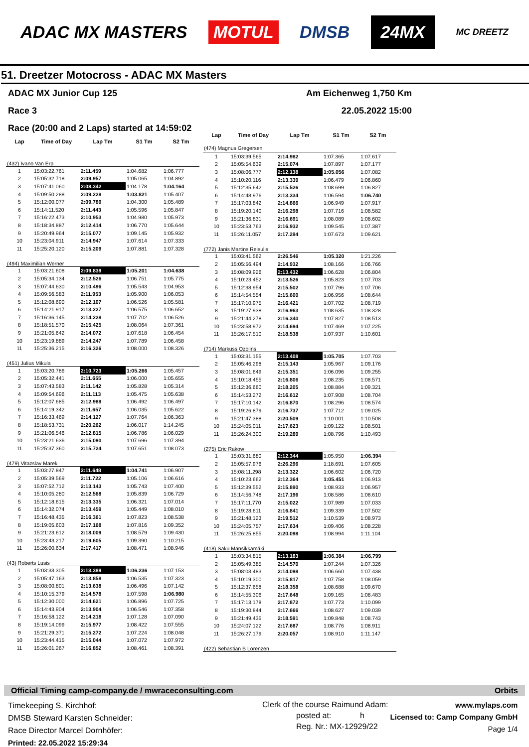ADAC MX MASTERS MOTUL DMSB 24MX MC DREETZ
51. Dreetzer Motocross - ADAC MX Masters
ADAC MX Junior Cup 125 Am Eichenweg 1,750 Km
Race 3 22.05.2022 15:00
Race (20:00 and 2 Laps) started at 14:59:02
| Lap | Time of Day | Lap Tm | S1 Tm | S2 Tm |
| --- | --- | --- | --- | --- |
| (432) Ivano Van Erp | | | | |
| 1 | 15:03:22.761 | 2:11.459 | 1:04.682 | 1:06.777 |
| 2 | 15:05:32.718 | 2:09.957 | 1:05.065 | 1:04.892 |
| 3 | 15:07:41.060 | 2:08.342 | 1:04.178 | 1:04.164 |
| 4 | 15:09:50.288 | 2:09.228 | 1:03.821 | 1:05.407 |
| 5 | 15:12:00.077 | 2:09.789 | 1:04.300 | 1:05.489 |
| 6 | 15:14:11.520 | 2:11.443 | 1:05.596 | 1:05.847 |
| 7 | 15:16:22.473 | 2:10.953 | 1:04.980 | 1:05.973 |
| 8 | 15:18:34.887 | 2:12.414 | 1:06.770 | 1:05.644 |
| 9 | 15:20:49.964 | 2:15.077 | 1:09.145 | 1:05.932 |
| 10 | 15:23:04.911 | 2:14.947 | 1:07.614 | 1:07.333 |
| 11 | 15:25:20.120 | 2:15.209 | 1:07.881 | 1:07.328 |
| (494) Maximilian Werner | | | | |
| 1 | 15:03:21.608 | 2:09.839 | 1:05.201 | 1:04.638 |
| 2 | 15:05:34.134 | 2:12.526 | 1:06.751 | 1:05.775 |
| 3 | 15:07:44.630 | 2:10.496 | 1:05.543 | 1:04.953 |
| 4 | 15:09:56.583 | 2:11.953 | 1:05.900 | 1:06.053 |
| 5 | 15:12:08.690 | 2:12.107 | 1:06.526 | 1:05.581 |
| 6 | 15:14:21.917 | 2:13.227 | 1:06.575 | 1:06.652 |
| 7 | 15:16:36.145 | 2:14.228 | 1:07.702 | 1:06.526 |
| 8 | 15:18:51.570 | 2:15.425 | 1:08.064 | 1:07.361 |
| 9 | 15:21:05.642 | 2:14.072 | 1:07.618 | 1:06.454 |
| 10 | 15:23:19.889 | 2:14.247 | 1:07.789 | 1:06.458 |
| 11 | 15:25:36.215 | 2:16.326 | 1:08.000 | 1:08.326 |
| (451) Julius Mikula | | | | |
| 1 | 15:03:20.786 | 2:10.723 | 1:05.266 | 1:05.457 |
| 2 | 15:05:32.441 | 2:11.655 | 1:06.000 | 1:05.655 |
| 3 | 15:07:43.583 | 2:11.142 | 1:05.828 | 1:05.314 |
| 4 | 15:09:54.696 | 2:11.113 | 1:05.475 | 1:05.638 |
| 5 | 15:12:07.685 | 2:12.989 | 1:06.492 | 1:06.497 |
| 6 | 15:14:19.342 | 2:11.657 | 1:06.035 | 1:05.622 |
| 7 | 15:16:33.469 | 2:14.127 | 1:07.764 | 1:06.363 |
| 8 | 15:18:53.731 | 2:20.262 | 1:06.017 | 1:14.245 |
| 9 | 15:21:06.546 | 2:12.815 | 1:06.786 | 1:06.029 |
| 10 | 15:23:21.636 | 2:15.090 | 1:07.696 | 1:07.394 |
| 11 | 15:25:37.360 | 2:15.724 | 1:07.651 | 1:08.073 |
| (479) Vitazslav Marek | | | | |
| 1 | 15:03:27.847 | 2:11.648 | 1:04.741 | 1:06.907 |
| 2 | 15:05:39.569 | 2:11.722 | 1:05.106 | 1:06.616 |
| 3 | 15:07:52.712 | 2:13.143 | 1:05.743 | 1:07.400 |
| 4 | 15:10:05.280 | 2:12.568 | 1:05.839 | 1:06.729 |
| 5 | 15:12:18.615 | 2:13.335 | 1:06.321 | 1:07.014 |
| 6 | 15:14:32.074 | 2:13.459 | 1:05.449 | 1:08.010 |
| 7 | 15:16:48.435 | 2:16.361 | 1:07.823 | 1:08.538 |
| 8 | 15:19:05.603 | 2:17.168 | 1:07.816 | 1:09.352 |
| 9 | 15:21:23.612 | 2:18.009 | 1:08.579 | 1:09.430 |
| 10 | 15:23:43.217 | 2:19.605 | 1:09.390 | 1:10.215 |
| 11 | 15:26:00.634 | 2:17.417 | 1:08.471 | 1:08.946 |
| (43) Roberts Lusis | | | | |
| 1 | 15:03:33.305 | 2:13.389 | 1:06.236 | 1:07.153 |
| 2 | 15:05:47.163 | 2:13.858 | 1:06.535 | 1:07.323 |
| 3 | 15:08:00.801 | 2:13.638 | 1:06.496 | 1:07.142 |
| 4 | 15:10:15.379 | 2:14.578 | 1:07.598 | 1:06.980 |
| 5 | 15:12:30.000 | 2:14.621 | 1:06.896 | 1:07.725 |
| 6 | 15:14:43.904 | 2:13.904 | 1:06.546 | 1:07.358 |
| 7 | 15:16:58.122 | 2:14.218 | 1:07.128 | 1:07.090 |
| 8 | 15:19:14.099 | 2:15.977 | 1:08.422 | 1:07.555 |
| 9 | 15:21:29.371 | 2:15.272 | 1:07.224 | 1:08.048 |
| 10 | 15:23:44.415 | 2:15.044 | 1:07.072 | 1:07.972 |
| 11 | 15:26:01.267 | 2:16.852 | 1:08.461 | 1:08.391 |
| Lap | Time of Day | Lap Tm | S1 Tm | S2 Tm |
| --- | --- | --- | --- | --- |
| (474) Magnus Gregersen | | | | |
| 1 | 15:03:39.565 | 2:14.982 | 1:07.365 | 1:07.617 |
| 2 | 15:05:54.639 | 2:15.074 | 1:07.897 | 1:07.177 |
| 3 | 15:08:06.777 | 2:12.138 | 1:05.056 | 1:07.082 |
| 4 | 15:10:20.116 | 2:13.339 | 1:06.479 | 1:06.860 |
| 5 | 15:12:35.642 | 2:15.526 | 1:08.699 | 1:06.827 |
| 6 | 15:14:48.976 | 2:13.334 | 1:06.594 | 1:06.740 |
| 7 | 15:17:03.842 | 2:14.866 | 1:06.949 | 1:07.917 |
| 8 | 15:19:20.140 | 2:16.298 | 1:07.716 | 1:08.582 |
| 9 | 15:21:36.831 | 2:16.691 | 1:08.089 | 1:08.602 |
| 10 | 15:23:53.763 | 2:16.932 | 1:09.545 | 1:07.387 |
| 11 | 15:26:11.057 | 2:17.294 | 1:07.673 | 1:09.621 |
| (772) Janis Martins Reisulis | | | | |
| 1 | 15:03:41.562 | 2:26.546 | 1:05.320 | 1:21.226 |
| 2 | 15:05:56.494 | 2:14.932 | 1:08.166 | 1:06.766 |
| 3 | 15:08:09.926 | 2:13.432 | 1:06.628 | 1:06.804 |
| 4 | 15:10:23.452 | 2:13.526 | 1:05.823 | 1:07.703 |
| 5 | 15:12:38.954 | 2:15.502 | 1:07.796 | 1:07.706 |
| 6 | 15:14:54.554 | 2:15.600 | 1:06.956 | 1:08.644 |
| 7 | 15:17:10.975 | 2:16.421 | 1:07.702 | 1:08.719 |
| 8 | 15:19:27.938 | 2:16.963 | 1:08.635 | 1:08.328 |
| 9 | 15:21:44.278 | 2:16.340 | 1:07.827 | 1:08.513 |
| 10 | 15:23:58.972 | 2:14.694 | 1:07.469 | 1:07.225 |
| 11 | 15:26:17.510 | 2:18.538 | 1:07.937 | 1:10.601 |
| (714) Markuss Ozolins | | | | |
| 1 | 15:03:31.155 | 2:13.408 | 1:05.705 | 1:07.703 |
| 2 | 15:05:46.298 | 2:15.143 | 1:05.967 | 1:09.176 |
| 3 | 15:08:01.649 | 2:15.351 | 1:06.096 | 1:09.255 |
| 4 | 15:10:18.455 | 2:16.806 | 1:08.235 | 1:08.571 |
| 5 | 15:12:36.660 | 2:18.205 | 1:08.884 | 1:09.321 |
| 6 | 15:14:53.272 | 2:16.612 | 1:07.908 | 1:08.704 |
| 7 | 15:17:10.142 | 2:16.870 | 1:08.296 | 1:08.574 |
| 8 | 15:19:26.879 | 2:16.737 | 1:07.712 | 1:09.025 |
| 9 | 15:21:47.388 | 2:20.509 | 1:10.001 | 1:10.508 |
| 10 | 15:24:05.011 | 2:17.623 | 1:09.122 | 1:08.501 |
| 11 | 15:26:24.300 | 2:19.289 | 1:08.796 | 1:10.493 |
| (275) Eric Rakow | | | | |
| 1 | 15:03:31.680 | 2:12.344 | 1:05.950 | 1:06.394 |
| 2 | 15:05:57.976 | 2:26.296 | 1:18.691 | 1:07.605 |
| 3 | 15:08:11.298 | 2:13.322 | 1:06.602 | 1:06.720 |
| 4 | 15:10:23.662 | 2:12.364 | 1:05.451 | 1:06.913 |
| 5 | 15:12:39.552 | 2:15.890 | 1:08.933 | 1:06.957 |
| 6 | 15:14:56.748 | 2:17.196 | 1:08.586 | 1:08.610 |
| 7 | 15:17:11.770 | 2:15.022 | 1:07.989 | 1:07.033 |
| 8 | 15:19:28.611 | 2:16.841 | 1:09.339 | 1:07.502 |
| 9 | 15:21:48.123 | 2:19.512 | 1:10.539 | 1:08.973 |
| 10 | 15:24:05.757 | 2:17.634 | 1:09.406 | 1:08.228 |
| 11 | 15:26:25.855 | 2:20.098 | 1:08.994 | 1:11.104 |
| (418) Saku Mansikkamäki | | | | |
| 1 | 15:03:34.815 | 2:13.183 | 1:06.384 | 1:06.799 |
| 2 | 15:05:49.385 | 2:14.570 | 1:07.244 | 1:07.326 |
| 3 | 15:08:03.483 | 2:14.098 | 1:06.660 | 1:07.438 |
| 4 | 15:10:19.300 | 2:15.817 | 1:07.758 | 1:08.059 |
| 5 | 15:12:37.658 | 2:18.358 | 1:08.688 | 1:09.670 |
| 6 | 15:14:55.306 | 2:17.648 | 1:09.165 | 1:08.483 |
| 7 | 15:17:13.178 | 2:17.872 | 1:07.773 | 1:10.099 |
| 8 | 15:19:30.844 | 2:17.666 | 1:08.627 | 1:09.039 |
| 9 | 15:21:49.435 | 2:18.591 | 1:09.848 | 1:08.743 |
| 10 | 15:24:07.122 | 2:17.687 | 1:08.776 | 1:08.911 |
| 11 | 15:26:27.179 | 2:20.057 | 1:08.910 | 1:11.147 |
| (422) Sebastian B Lorenzen | | | | |
Official Timing camp-company.de / mwraceconsulting.com Orbits
Timekeeping S. Kirchhof:
DMSB Steward Karsten Schneider:
Race Director Marcel Dornhöfer:
Printed: 22.05.2022 15:29:34
Clerk of the course Raimund Adam:
posted at: h
Reg. Nr.: MX-12929/22
www.mylaps.com
Licensed to: Camp Company GmbH
Page 1/4